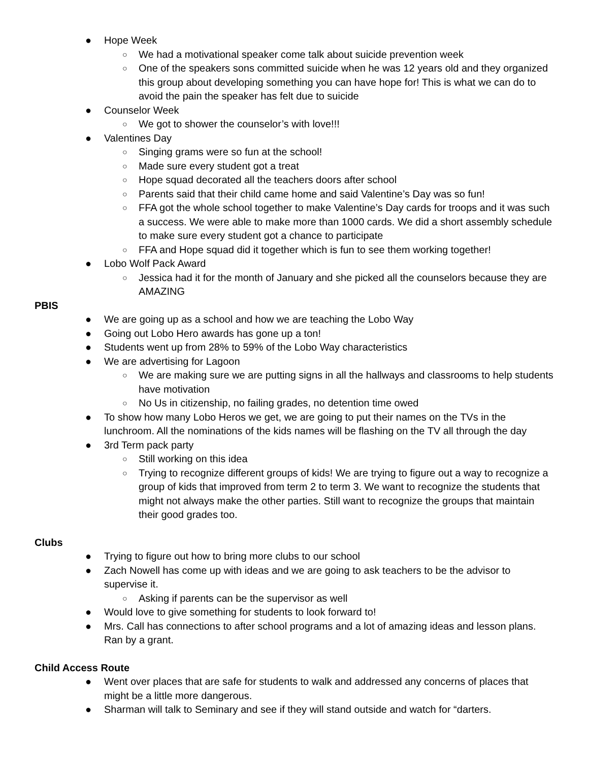● Hope Week
○ We had a motivational speaker come talk about suicide prevention week
○ One of the speakers sons committed suicide when he was 12 years old and they organized this group about developing something you can have hope for! This is what we can do to avoid the pain the speaker has felt due to suicide
● Counselor Week
○ We got to shower the counselor’s with love!!!
● Valentines Day
○ Singing grams were so fun at the school!
○ Made sure every student got a treat
○ Hope squad decorated all the teachers doors after school
○ Parents said that their child came home and said Valentine’s Day was so fun!
○ FFA got the whole school together to make Valentine’s Day cards for troops and it was such a success. We were able to make more than 1000 cards. We did a short assembly schedule to make sure every student got a chance to participate
○ FFA and Hope squad did it together which is fun to see them working together!
● Lobo Wolf Pack Award
○ Jessica had it for the month of January and she picked all the counselors because they are AMAZING
PBIS
● We are going up as a school and how we are teaching the Lobo Way
● Going out Lobo Hero awards has gone up a ton!
● Students went up from 28% to 59% of the Lobo Way characteristics
● We are advertising for Lagoon
○ We are making sure we are putting signs in all the hallways and classrooms to help students have motivation
○ No Us in citizenship, no failing grades, no detention time owed
● To show how many Lobo Heros we get, we are going to put their names on the TVs in the lunchroom. All the nominations of the kids names will be flashing on the TV all through the day
● 3rd Term pack party
○ Still working on this idea
○ Trying to recognize different groups of kids! We are trying to figure out a way to recognize a group of kids that improved from term 2 to term 3. We want to recognize the students that might not always make the other parties. Still want to recognize the groups that maintain their good grades too.
Clubs
● Trying to figure out how to bring more clubs to our school
● Zach Nowell has come up with ideas and we are going to ask teachers to be the advisor to supervise it.
○ Asking if parents can be the supervisor as well
● Would love to give something for students to look forward to!
● Mrs. Call has connections to after school programs and a lot of amazing ideas and lesson plans. Ran by a grant.
Child Access Route
● Went over places that are safe for students to walk and addressed any concerns of places that might be a little more dangerous.
● Sharman will talk to Seminary and see if they will stand outside and watch for “darters.